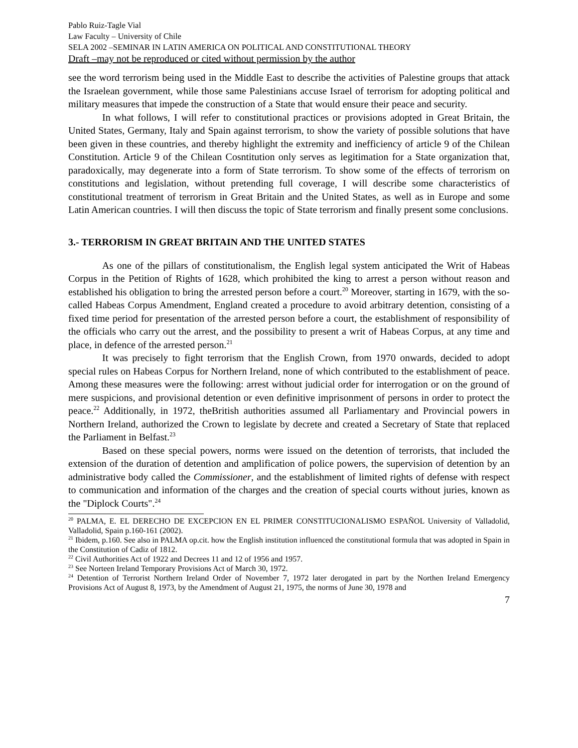Pablo Ruiz-Tagle Vial
Law Faculty – University of Chile
SELA 2002 –SEMINAR IN LATIN AMERICA ON POLITICAL AND CONSTITUTIONAL THEORY
Draft –may not be reproduced or cited without permission by the author
see the word terrorism being used in the Middle East to describe the activities of Palestine groups that attack the Israelean government, while those same Palestinians accuse Israel of terrorism for adopting political and military measures that impede the construction of a State that would ensure their peace and security.
In what follows, I will refer to constitutional practices or provisions adopted in Great Britain, the United States, Germany, Italy and Spain against terrorism, to show the variety of possible solutions that have been given in these countries, and thereby highlight the extremity and inefficiency of article 9 of the Chilean Constitution. Article 9 of the Chilean Cosntitution only serves as legitimation for a State organization that, paradoxically, may degenerate into a form of State terrorism. To show some of the effects of terrorism on constitutions and legislation, without pretending full coverage, I will describe some characteristics of constitutional treatment of terrorism in Great Britain and the United States, as well as in Europe and some Latin American countries. I will then discuss the topic of State terrorism and finally present some conclusions.
3.- TERRORISM IN GREAT BRITAIN AND THE UNITED STATES
As one of the pillars of constitutionalism, the English legal system anticipated the Writ of Habeas Corpus in the Petition of Rights of 1628, which prohibited the king to arrest a person without reason and established his obligation to bring the arrested person before a court.<sup>20</sup> Moreover, starting in 1679, with the so-called Habeas Corpus Amendment, England created a procedure to avoid arbitrary detention, consisting of a fixed time period for presentation of the arrested person before a court, the establishment of responsibility of the officials who carry out the arrest, and the possibility to present a writ of Habeas Corpus, at any time and place, in defence of the arrested person.<sup>21</sup>
It was precisely to fight terrorism that the English Crown, from 1970 onwards, decided to adopt special rules on Habeas Corpus for Northern Ireland, none of which contributed to the establishment of peace. Among these measures were the following: arrest without judicial order for interrogation or on the ground of mere suspicions, and provisional detention or even definitive imprisonment of persons in order to protect the peace.<sup>22</sup> Additionally, in 1972, theBritish authorities assumed all Parliamentary and Provincial powers in Northern Ireland, authorized the Crown to legislate by decrete and created a Secretary of State that replaced the Parliament in Belfast.<sup>23</sup>
Based on these special powers, norms were issued on the detention of terrorists, that included the extension of the duration of detention and amplification of police powers, the supervision of detention by an administrative body called the Commissioner, and the establishment of limited rights of defense with respect to communication and information of the charges and the creation of special courts without juries, known as the "Diplock Courts".<sup>24</sup>
<sup>20</sup> PALMA, E. EL DERECHO DE EXCEPCION EN EL PRIMER CONSTITUCIONALISMO ESPAÑOL University of Valladolid, Valladolid, Spain p.160-161 (2002).
<sup>21</sup> Ibidem, p.160. See also in PALMA op.cit. how the English institution influenced the constitutional formula that was adopted in Spain in the Constitution of Cadiz of 1812.
<sup>22</sup> Civil Authorities Act of 1922 and Decrees 11 and 12 of 1956 and 1957.
<sup>23</sup> See Norteen Ireland Temporary Provisions Act of March 30, 1972.
<sup>24</sup> Detention of Terrorist Northern Ireland Order of November 7, 1972 later derogated in part by the Northen Ireland Emergency Provisions Act of August 8, 1973, by the Amendment of August 21, 1975, the norms of June 30, 1978 and
7